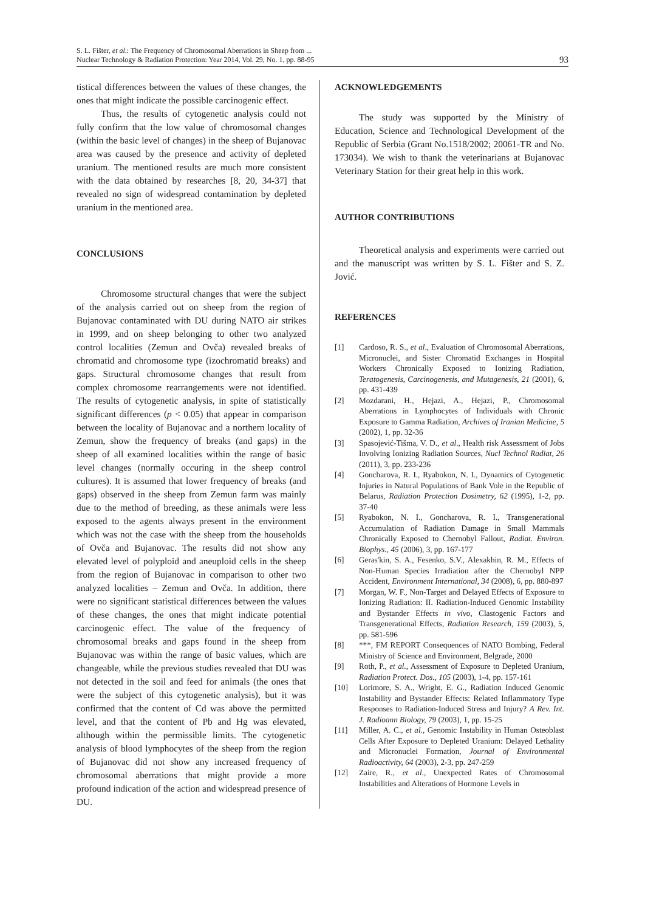S. L. Fišter, et al.: The Frequency of Chromosomal Aberrations in Sheep from ...
Nuclear Technology & Radiation Protection: Year 2014, Vol. 29, No. 1, pp. 88-95
93
tistical differences between the values of these changes, the ones that might indicate the possible carcinogenic effect.
Thus, the results of cytogenetic analysis could not fully confirm that the low value of chromosomal changes (within the basic level of changes) in the sheep of Bujanovac area was caused by the presence and activity of depleted uranium. The mentioned results are much more consistent with the data obtained by researches [8, 20, 34-37] that revealed no sign of widespread contamination by depleted uranium in the mentioned area.
CONCLUSIONS
Chromosome structural changes that were the subject of the analysis carried out on sheep from the region of Bujanovac contaminated with DU during NATO air strikes in 1999, and on sheep belonging to other two analyzed control localities (Zemun and Ovča) revealed breaks of chromatid and chromosome type (izochromatid breaks) and gaps. Structural chromosome changes that result from complex chromosome rearrangements were not identified. The results of cytogenetic analysis, in spite of statistically significant differences (p < 0.05) that appear in comparison between the locality of Bujanovac and a northern locality of Zemun, show the frequency of breaks (and gaps) in the sheep of all examined localities within the range of basic level changes (normally occuring in the sheep control cultures). It is assumed that lower frequency of breaks (and gaps) observed in the sheep from Zemun farm was mainly due to the method of breeding, as these animals were less exposed to the agents always present in the environment which was not the case with the sheep from the households of Ovča and Bujanovac. The results did not show any elevated level of polyploid and aneuploid cells in the sheep from the region of Bujanovac in comparison to other two analyzed localities – Zemun and Ovča. In addition, there were no significant statistical differences between the values of these changes, the ones that might indicate potential carcinogenic effect. The value of the frequency of chromosomal breaks and gaps found in the sheep from Bujanovac was within the range of basic values, which are changeable, while the previous studies revealed that DU was not detected in the soil and feed for animals (the ones that were the subject of this cytogenetic analysis), but it was confirmed that the content of Cd was above the permitted level, and that the content of Pb and Hg was elevated, although within the permissible limits. The cytogenetic analysis of blood lymphocytes of the sheep from the region of Bujanovac did not show any increased frequency of chromosomal aberrations that might provide a more profound indication of the action and widespread presence of DU.
ACKNOWLEDGEMENTS
The study was supported by the Ministry of Education, Science and Technological Development of the Republic of Serbia (Grant No.1518/2002; 20061-TR and No. 173034). We wish to thank the veterinarians at Bujanovac Veterinary Station for their great help in this work.
AUTHOR CONTRIBUTIONS
Theoretical analysis and experiments were carried out and the manuscript was written by S. L. Fišter and S. Z. Jović.
REFERENCES
[1] Cardoso, R. S., et al., Evaluation of Chromosomal Aberrations, Micronuclei, and Sister Chromatid Exchanges in Hospital Workers Chronically Exposed to Ionizing Radiation, Teratogenesis, Carcinogenesis, and Mutagenesis, 21 (2001), 6, pp. 431-439
[2] Mozdarani, H., Hejazi, A., Hejazi, P., Chromosomal Aberrations in Lymphocytes of Individuals with Chronic Exposure to Gamma Radiation, Archives of Iranian Medicine, 5 (2002), 1, pp. 32-36
[3] Spasojević-Tišma, V. D., et al., Health risk Assessment of Jobs Involving Ionizing Radiation Sources, Nucl Technol Radiat, 26 (2011), 3, pp. 233-236
[4] Goncharova, R. I., Ryabokon, N. I., Dynamics of Cytogenetic Injuries in Natural Populations of Bank Vole in the Republic of Belarus, Radiation Protection Dosimetry, 62 (1995), 1-2, pp. 37-40
[5] Ryabokon, N. I., Goncharova, R. I., Transgenerational Accumulation of Radiation Damage in Small Mammals Chronically Exposed to Chernobyl Fallout, Radiat. Environ. Biophys., 45 (2006), 3, pp. 167-177
[6] Geras'kin, S. A., Fesenko, S.V., Alexakhin, R. M., Effects of Non-Human Species Irradiation after the Chernobyl NPP Accident, Environment International, 34 (2008), 6, pp. 880-897
[7] Morgan, W. F., Non-Target and Delayed Effects of Exposure to Ionizing Radiation: II. Radiation-Induced Genomic Instability and Bystander Effects in vivo, Clastogenic Factors and Transgenerational Effects, Radiation Research, 159 (2003), 5, pp. 581-596
[8] ***, FM REPORT Consequences of NATO Bombing, Federal Ministry of Science and Environment, Belgrade, 2000
[9] Roth, P., et al., Assessment of Exposure to Depleted Uranium, Radiation Protect. Dos., 105 (2003), 1-4, pp. 157-161
[10] Lorimore, S. A., Wright, E. G., Radiation Induced Genomic Instability and Bystander Effects: Related Inflammatory Type Responses to Radiation-Induced Stress and Injury? A Rev. Int. J. Radioann Biology, 79 (2003), 1, pp. 15-25
[11] Miller, A. C., et al., Genomic Instability in Human Osteoblast Cells After Exposure to Depleted Uranium: Delayed Lethality and Micronuclei Formation, Journal of Environmental Radioactivity, 64 (2003), 2-3, pp. 247-259
[12] Zaire, R., et al., Unexpected Rates of Chromosomal Instabilities and Alterations of Hormone Levels in